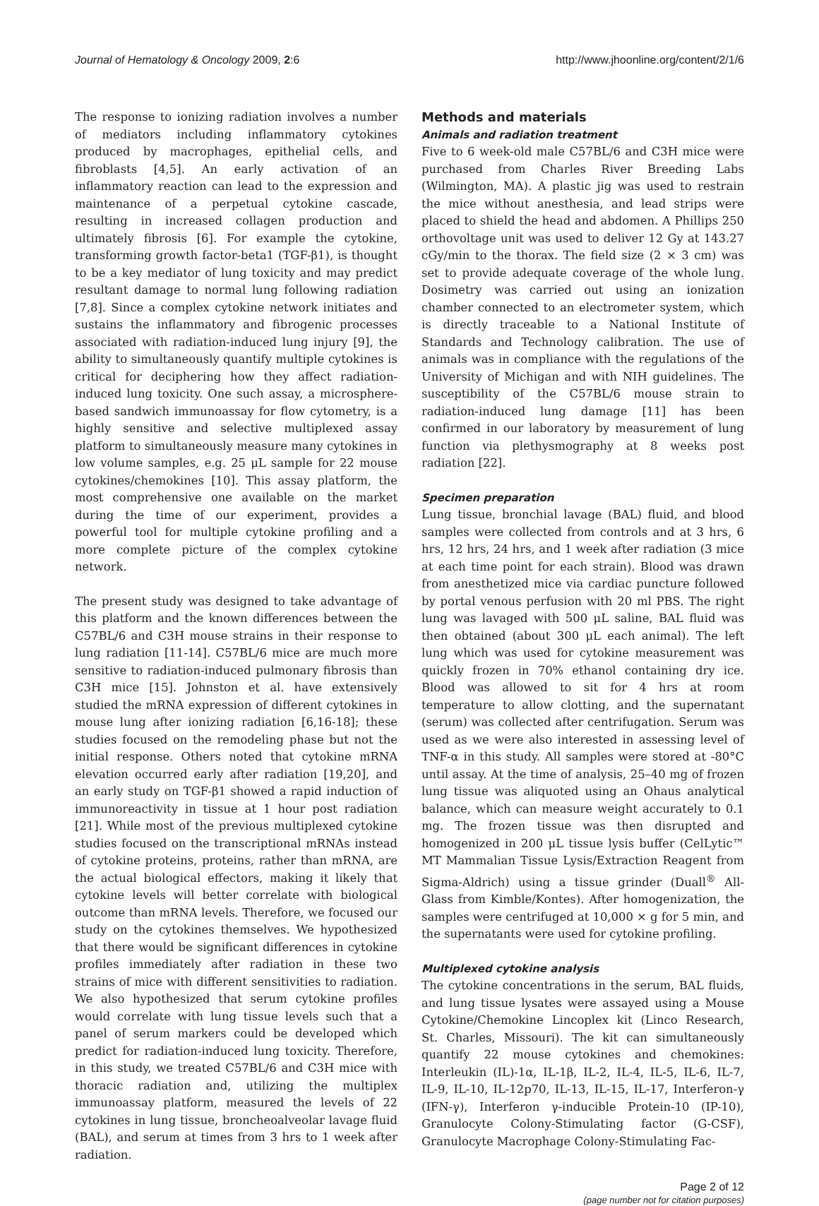Journal of Hematology & Oncology 2009, 2:6 http://www.jhoonline.org/content/2/1/6
The response to ionizing radiation involves a number of mediators including inflammatory cytokines produced by macrophages, epithelial cells, and fibroblasts [4,5]. An early activation of an inflammatory reaction can lead to the expression and maintenance of a perpetual cytokine cascade, resulting in increased collagen production and ultimately fibrosis [6]. For example the cytokine, transforming growth factor-beta1 (TGF-β1), is thought to be a key mediator of lung toxicity and may predict resultant damage to normal lung following radiation [7,8]. Since a complex cytokine network initiates and sustains the inflammatory and fibrogenic processes associated with radiation-induced lung injury [9], the ability to simultaneously quantify multiple cytokines is critical for deciphering how they affect radiation-induced lung toxicity. One such assay, a microsphere-based sandwich immunoassay for flow cytometry, is a highly sensitive and selective multiplexed assay platform to simultaneously measure many cytokines in low volume samples, e.g. 25 μL sample for 22 mouse cytokines/chemokines [10]. This assay platform, the most comprehensive one available on the market during the time of our experiment, provides a powerful tool for multiple cytokine profiling and a more complete picture of the complex cytokine network.
The present study was designed to take advantage of this platform and the known differences between the C57BL/6 and C3H mouse strains in their response to lung radiation [11-14]. C57BL/6 mice are much more sensitive to radiation-induced pulmonary fibrosis than C3H mice [15]. Johnston et al. have extensively studied the mRNA expression of different cytokines in mouse lung after ionizing radiation [6,16-18]; these studies focused on the remodeling phase but not the initial response. Others noted that cytokine mRNA elevation occurred early after radiation [19,20], and an early study on TGF-β1 showed a rapid induction of immunoreactivity in tissue at 1 hour post radiation [21]. While most of the previous multiplexed cytokine studies focused on the transcriptional mRNAs instead of cytokine proteins, proteins, rather than mRNA, are the actual biological effectors, making it likely that cytokine levels will better correlate with biological outcome than mRNA levels. Therefore, we focused our study on the cytokines themselves. We hypothesized that there would be significant differences in cytokine profiles immediately after radiation in these two strains of mice with different sensitivities to radiation. We also hypothesized that serum cytokine profiles would correlate with lung tissue levels such that a panel of serum markers could be developed which predict for radiation-induced lung toxicity. Therefore, in this study, we treated C57BL/6 and C3H mice with thoracic radiation and, utilizing the multiplex immunoassay platform, measured the levels of 22 cytokines in lung tissue, broncheoalveolar lavage fluid (BAL), and serum at times from 3 hrs to 1 week after radiation.
Methods and materials
Animals and radiation treatment
Five to 6 week-old male C57BL/6 and C3H mice were purchased from Charles River Breeding Labs (Wilmington, MA). A plastic jig was used to restrain the mice without anesthesia, and lead strips were placed to shield the head and abdomen. A Phillips 250 orthovoltage unit was used to deliver 12 Gy at 143.27 cGy/min to the thorax. The field size (2 × 3 cm) was set to provide adequate coverage of the whole lung. Dosimetry was carried out using an ionization chamber connected to an electrometer system, which is directly traceable to a National Institute of Standards and Technology calibration. The use of animals was in compliance with the regulations of the University of Michigan and with NIH guidelines. The susceptibility of the C57BL/6 mouse strain to radiation-induced lung damage [11] has been confirmed in our laboratory by measurement of lung function via plethysmography at 8 weeks post radiation [22].
Specimen preparation
Lung tissue, bronchial lavage (BAL) fluid, and blood samples were collected from controls and at 3 hrs, 6 hrs, 12 hrs, 24 hrs, and 1 week after radiation (3 mice at each time point for each strain). Blood was drawn from anesthetized mice via cardiac puncture followed by portal venous perfusion with 20 ml PBS. The right lung was lavaged with 500 μL saline, BAL fluid was then obtained (about 300 μL each animal). The left lung which was used for cytokine measurement was quickly frozen in 70% ethanol containing dry ice. Blood was allowed to sit for 4 hrs at room temperature to allow clotting, and the supernatant (serum) was collected after centrifugation. Serum was used as we were also interested in assessing level of TNF-α in this study. All samples were stored at -80°C until assay. At the time of analysis, 25–40 mg of frozen lung tissue was aliquoted using an Ohaus analytical balance, which can measure weight accurately to 0.1 mg. The frozen tissue was then disrupted and homogenized in 200 μL tissue lysis buffer (CelLytic™ MT Mammalian Tissue Lysis/Extraction Reagent from Sigma-Aldrich) using a tissue grinder (Duall<sup>®</sup> All-Glass from Kimble/Kontes). After homogenization, the samples were centrifuged at 10,000 × g for 5 min, and the supernatants were used for cytokine profiling.
Multiplexed cytokine analysis
The cytokine concentrations in the serum, BAL fluids, and lung tissue lysates were assayed using a Mouse Cytokine/Chemokine Lincoplex kit (Linco Research, St. Charles, Missouri). The kit can simultaneously quantify 22 mouse cytokines and chemokines: Interleukin (IL)-1α, IL-1β, IL-2, IL-4, IL-5, IL-6, IL-7, IL-9, IL-10, IL-12p70, IL-13, IL-15, IL-17, Interferon-γ (IFN-γ), Interferon γ-inducible Protein-10 (IP-10), Granulocyte Colony-Stimulating factor (G-CSF), Granulocyte Macrophage Colony-Stimulating Fac-
Page 2 of 12
(page number not for citation purposes)